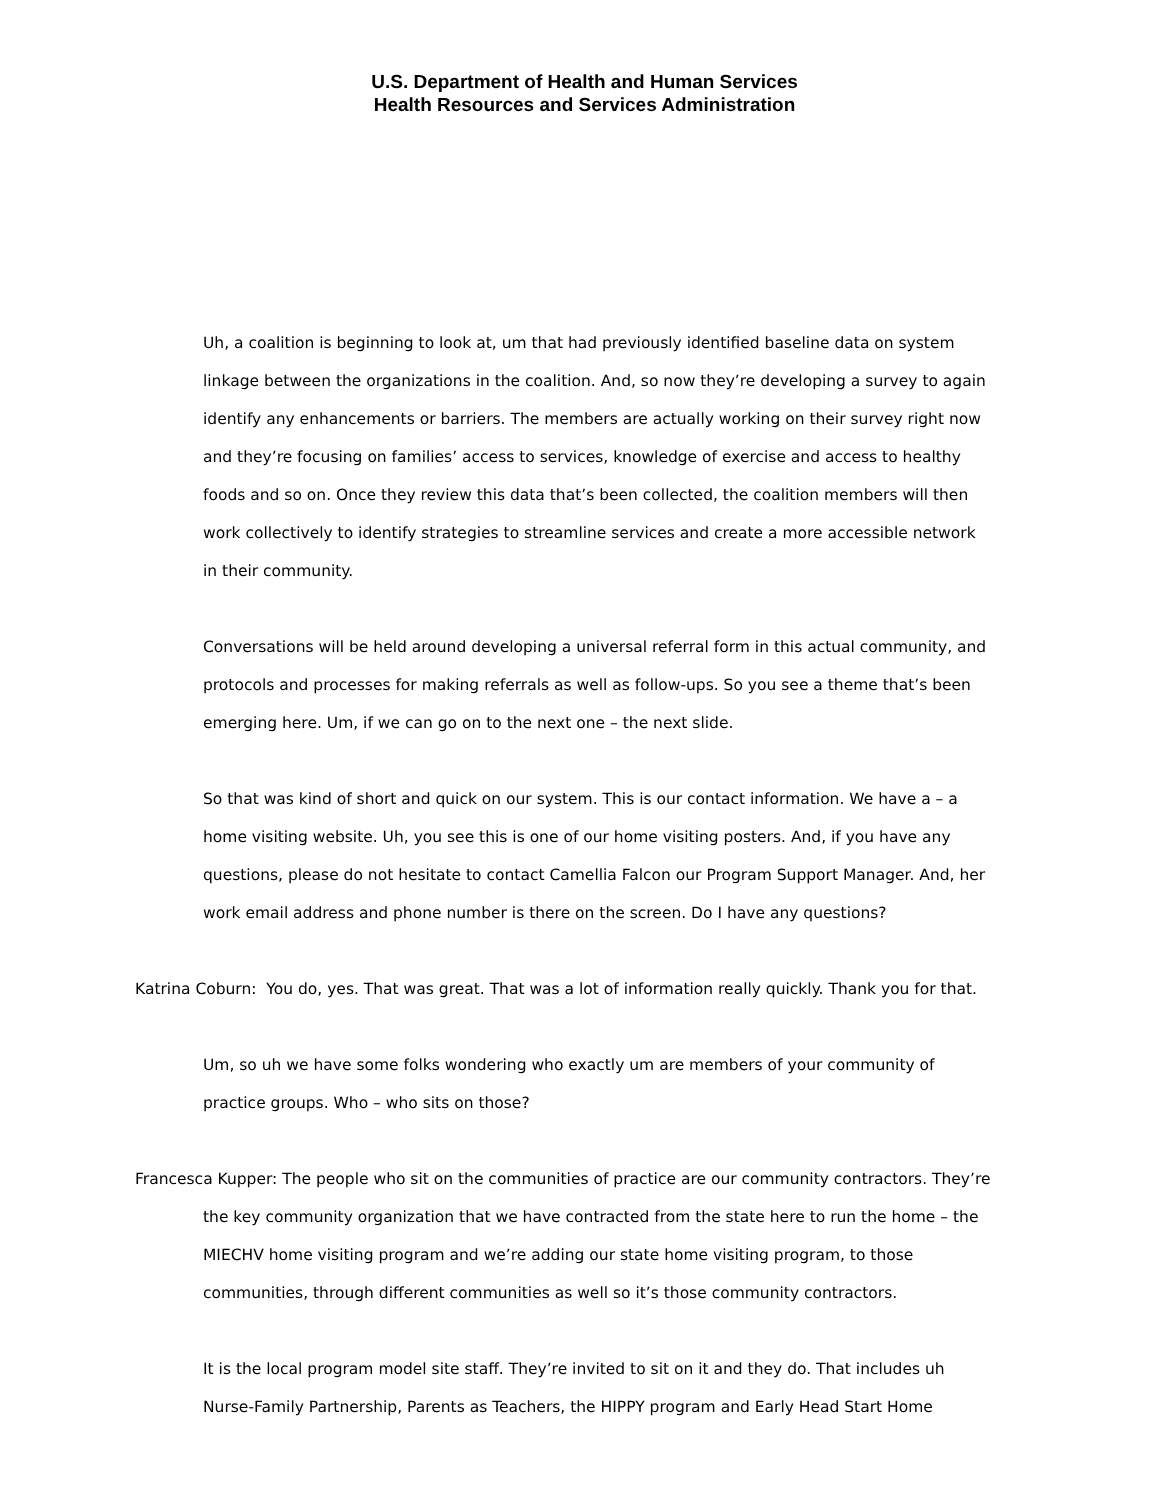U.S. Department of Health and Human Services
Health Resources and Services Administration
Uh, a coalition is beginning to look at, um that had previously identified baseline data on system linkage between the organizations in the coalition. And, so now they’re developing a survey to again identify any enhancements or barriers. The members are actually working on their survey right now and they’re focusing on families’ access to services, knowledge of exercise and access to healthy foods and so on. Once they review this data that’s been collected, the coalition members will then work collectively to identify strategies to streamline services and create a more accessible network in their community.
Conversations will be held around developing a universal referral form in this actual community, and protocols and processes for making referrals as well as follow-ups. So you see a theme that’s been emerging here. Um, if we can go on to the next one – the next slide.
So that was kind of short and quick on our system. This is our contact information. We have a – a home visiting website. Uh, you see this is one of our home visiting posters. And, if you have any questions, please do not hesitate to contact Camellia Falcon our Program Support Manager. And, her work email address and phone number is there on the screen. Do I have any questions?
Katrina Coburn: You do, yes. That was great. That was a lot of information really quickly. Thank you for that.
Um, so uh we have some folks wondering who exactly um are members of your community of practice groups. Who – who sits on those?
Francesca Kupper: The people who sit on the communities of practice are our community contractors. They’re the key community organization that we have contracted from the state here to run the home – the MIECHV home visiting program and we’re adding our state home visiting program, to those communities, through different communities as well so it’s those community contractors.
It is the local program model site staff. They’re invited to sit on it and they do. That includes uh Nurse-Family Partnership, Parents as Teachers, the HIPPY program and Early Head Start Home